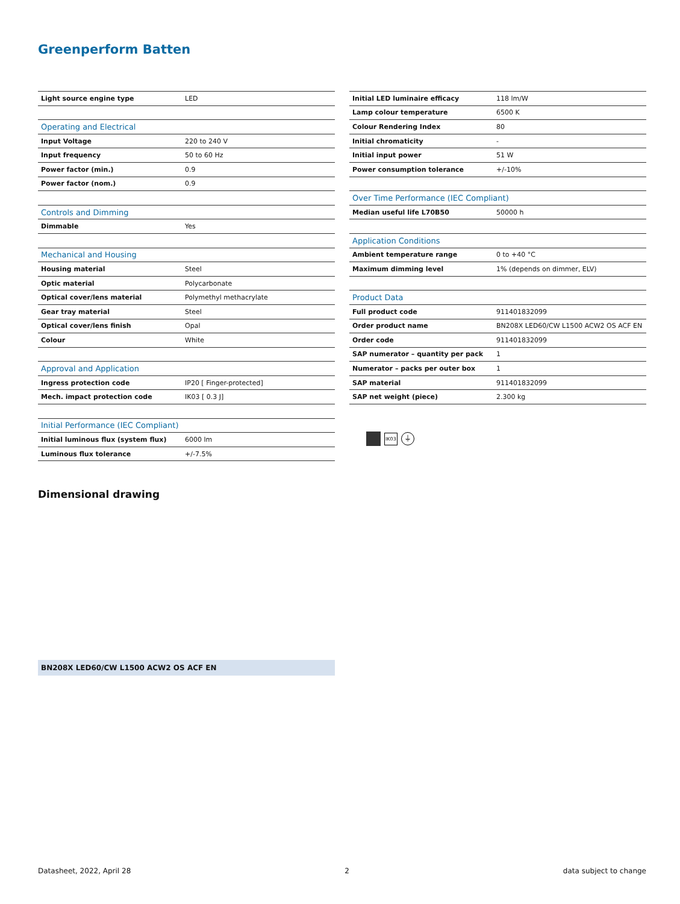Greenperform Batten
| Light source engine type | LED |
| Operating and Electrical | |
| Input Voltage | 220 to 240 V |
| Input frequency | 50 to 60 Hz |
| Power factor (min.) | 0.9 |
| Power factor (nom.) | 0.9 |
| Controls and Dimming | |
| Dimmable | Yes |
| Mechanical and Housing | |
| Housing material | Steel |
| Optic material | Polycarbonate |
| Optical cover/lens material | Polymethyl methacrylate |
| Gear tray material | Steel |
| Optical cover/lens finish | Opal |
| Colour | White |
| Approval and Application | |
| Ingress protection code | IP20 [ Finger-protected] |
| Mech. impact protection code | IK03 [ 0.3 J] |
| Initial Performance (IEC Compliant) | |
| Initial luminous flux (system flux) | 6000 lm |
| Luminous flux tolerance | +/-7.5% |
| Initial LED luminaire efficacy | 118 lm/W |
| Lamp colour temperature | 6500 K |
| Colour Rendering Index | 80 |
| Initial chromaticity | - |
| Initial input power | 51 W |
| Power consumption tolerance | +/-10% |
| Over Time Performance (IEC Compliant) | |
| Median useful life L70B50 | 50000 h |
| Application Conditions | |
| Ambient temperature range | 0 to +40 °C |
| Maximum dimming level | 1% (depends on dimmer, ELV) |
| Product Data | |
| Full product code | 911401832099 |
| Order product name | BN208X LED60/CW L1500 ACW2 OS ACF EN |
| Order code | 911401832099 |
| SAP numerator – quantity per pack | 1 |
| Numerator – packs per outer box | 1 |
| SAP material | 911401832099 |
| SAP net weight (piece) | 2.300 kg |
IK03 ⏚
Dimensional drawing
BN208X LED60/CW L1500 ACW2 OS ACF EN
Datasheet, 2022, April 28 2 data subject to change